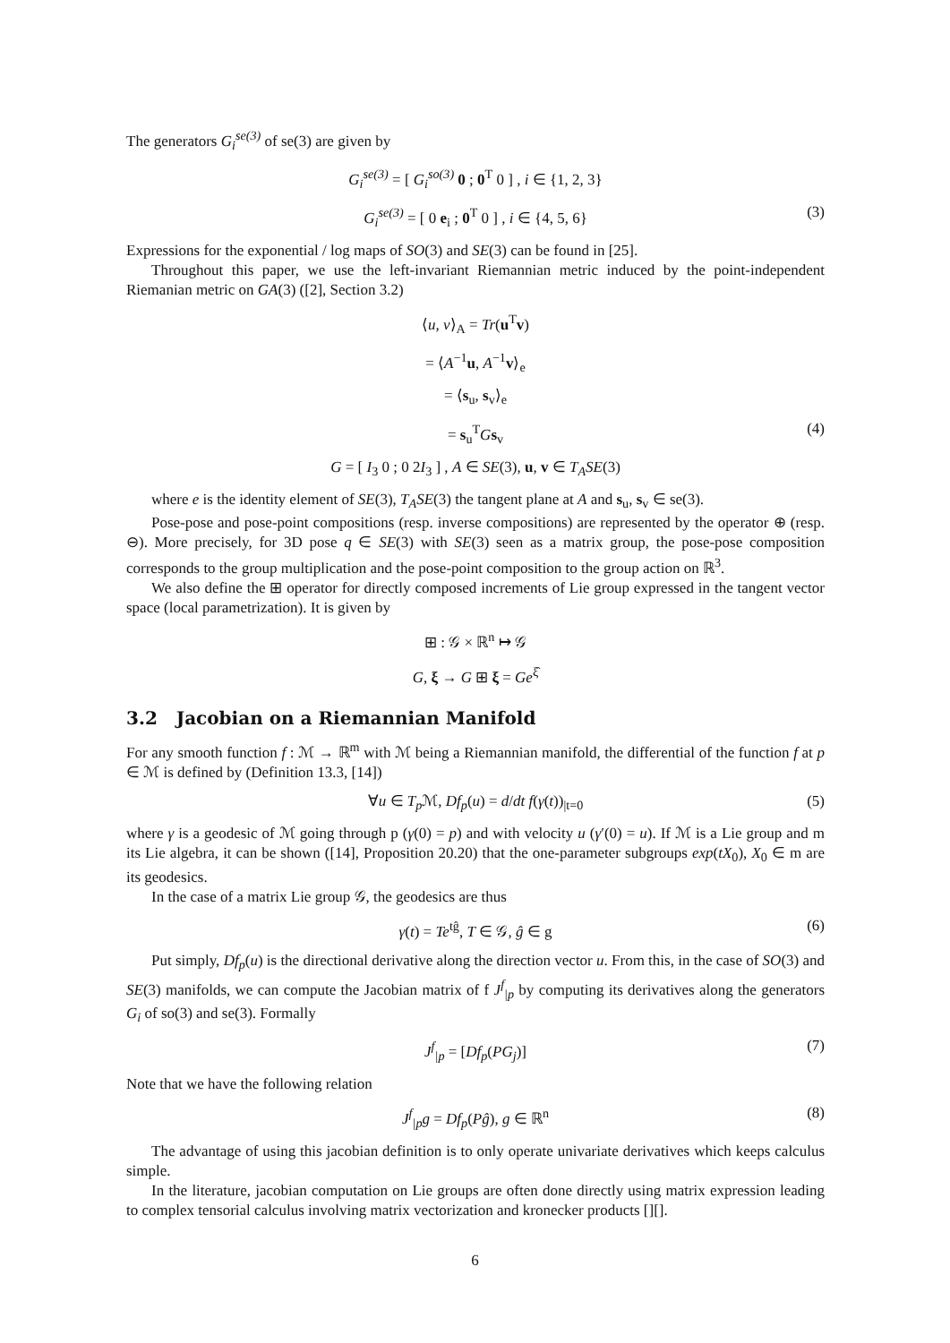The generators G<sub>i</sub><sup>se(3)</sup> of se(3) are given by
G<sub>i</sub><sup>se(3)</sup> = [ G<sub>i</sub><sup>so(3)</sup> 0 ; 0<sup>T</sup> 0 ] , i ∈ {1, 2, 3}
G<sub>i</sub><sup>se(3)</sup> = [ 0 e<sub>i</sub> ; 0<sup>T</sup> 0 ] , i ∈ {4, 5, 6} (3)
Expressions for the exponential / log maps of SO(3) and SE(3) can be found in [25].
Throughout this paper, we use the left-invariant Riemannian metric induced by the point-independent Riemanian metric on GA(3) ([2], Section 3.2)
⟨u, v⟩<sub>A</sub> = Tr(u<sup>T</sup>v)
= ⟨A<sup>−1</sup>u, A<sup>−1</sup>v⟩<sub>e</sub>
= ⟨s<sub>u</sub>, s<sub>v</sub>⟩<sub>e</sub>
= s<sub>u</sub><sup>T</sup>Gs<sub>v</sub> (4)
G = [ I<sub>3</sub> 0 ; 0 2I<sub>3</sub> ] , A ∈ SE(3), u, v ∈ T<sub>A</sub>SE(3)
where e is the identity element of SE(3), T<sub>A</sub>SE(3) the tangent plane at A and s<sub>u</sub>, s<sub>v</sub> ∈ se(3).
Pose-pose and pose-point compositions (resp. inverse compositions) are represented by the operator ⊕ (resp. ⊖). More precisely, for 3D pose q ∈ SE(3) with SE(3) seen as a matrix group, the pose-pose composition corresponds to the group multiplication and the pose-point composition to the group action on ℝ<sup>3</sup>.
We also define the ⊞ operator for directly composed increments of Lie group expressed in the tangent vector space (local parametrization). It is given by
⊞ : 𝒢 × ℝ<sup>n</sup> ↦ 𝒢
G, ξ → G ⊞ ξ = Ge<sup>ξ̂</sup>
3.2 Jacobian on a Riemannian Manifold
For any smooth function f : ℳ → ℝ<sup>m</sup> with ℳ being a Riemannian manifold, the differential of the function f at p ∈ ℳ is defined by (Definition 13.3, [14])
∀u ∈ T<sub>p</sub> ℳ, Df<sub>p</sub>(u) = d/dt f(γ(t))<sub>|t=0</sub> (5)
where γ is a geodesic of ℳ going through p (γ(0) = p) and with velocity u (γ′(0) = u). If ℳ is a Lie group and m its Lie algebra, it can be shown ([14], Proposition 20.20) that the one-parameter subgroups exp(tX<sub>0</sub>), X<sub>0</sub> ∈ m are its geodesics.
In the case of a matrix Lie group 𝒢, the geodesics are thus
γ(t) = Te<sup>tĝ</sup>, T ∈ 𝒢, ĝ ∈ g (6)
Put simply, Df<sub>p</sub>(u) is the directional derivative along the direction vector u. From this, in the case of SO(3) and SE(3) manifolds, we can compute the Jacobian matrix of f J<sup>f</sup><sub>|p</sub> by computing its derivatives along the generators G<sub>i</sub> of so(3) and se(3). Formally
J<sup>f</sup><sub>|p</sub> = [Df<sub>p</sub>(PG<sub>j</sub>)] (7)
Note that we have the following relation
J<sup>f</sup><sub>|p</sub>g = Df<sub>p</sub>(Pĝ), g ∈ ℝ<sup>n</sup> (8)
The advantage of using this jacobian definition is to only operate univariate derivatives which keeps calculus simple.
In the literature, jacobian computation on Lie groups are often done directly using matrix expression leading to complex tensorial calculus involving matrix vectorization and kronecker products [][].
6